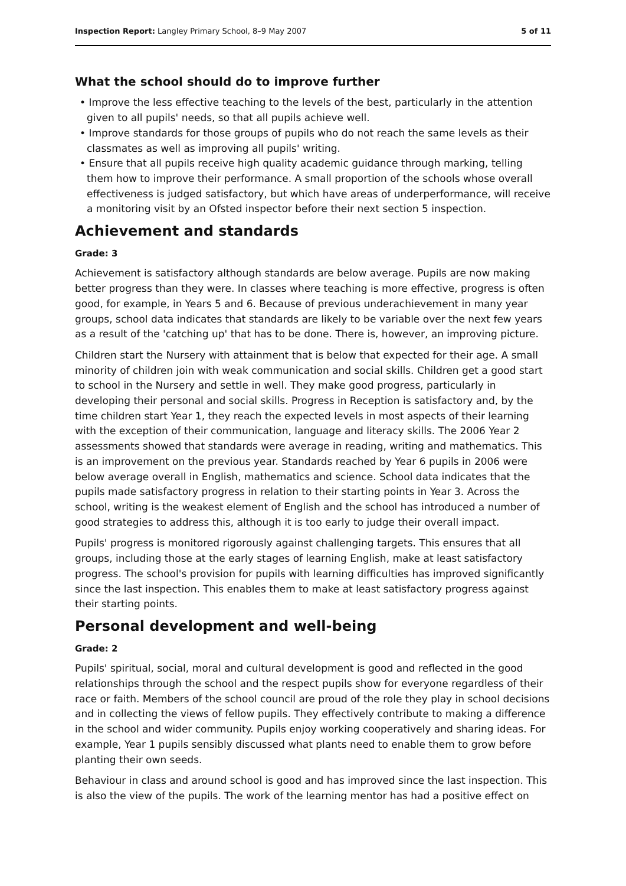Inspection Report: Langley Primary School, 8–9 May 2007 5 of 11
What the school should do to improve further
• Improve the less effective teaching to the levels of the best, particularly in the attention given to all pupils' needs, so that all pupils achieve well.
• Improve standards for those groups of pupils who do not reach the same levels as their classmates as well as improving all pupils' writing.
• Ensure that all pupils receive high quality academic guidance through marking, telling them how to improve their performance. A small proportion of the schools whose overall effectiveness is judged satisfactory, but which have areas of underperformance, will receive a monitoring visit by an Ofsted inspector before their next section 5 inspection.
Achievement and standards
Grade: 3
Achievement is satisfactory although standards are below average. Pupils are now making better progress than they were. In classes where teaching is more effective, progress is often good, for example, in Years 5 and 6. Because of previous underachievement in many year groups, school data indicates that standards are likely to be variable over the next few years as a result of the 'catching up' that has to be done. There is, however, an improving picture.
Children start the Nursery with attainment that is below that expected for their age. A small minority of children join with weak communication and social skills. Children get a good start to school in the Nursery and settle in well. They make good progress, particularly in developing their personal and social skills. Progress in Reception is satisfactory and, by the time children start Year 1, they reach the expected levels in most aspects of their learning with the exception of their communication, language and literacy skills. The 2006 Year 2 assessments showed that standards were average in reading, writing and mathematics. This is an improvement on the previous year. Standards reached by Year 6 pupils in 2006 were below average overall in English, mathematics and science. School data indicates that the pupils made satisfactory progress in relation to their starting points in Year 3. Across the school, writing is the weakest element of English and the school has introduced a number of good strategies to address this, although it is too early to judge their overall impact.
Pupils' progress is monitored rigorously against challenging targets. This ensures that all groups, including those at the early stages of learning English, make at least satisfactory progress. The school's provision for pupils with learning difficulties has improved significantly since the last inspection. This enables them to make at least satisfactory progress against their starting points.
Personal development and well-being
Grade: 2
Pupils' spiritual, social, moral and cultural development is good and reflected in the good relationships through the school and the respect pupils show for everyone regardless of their race or faith. Members of the school council are proud of the role they play in school decisions and in collecting the views of fellow pupils. They effectively contribute to making a difference in the school and wider community. Pupils enjoy working cooperatively and sharing ideas. For example, Year 1 pupils sensibly discussed what plants need to enable them to grow before planting their own seeds.
Behaviour in class and around school is good and has improved since the last inspection. This is also the view of the pupils. The work of the learning mentor has had a positive effect on